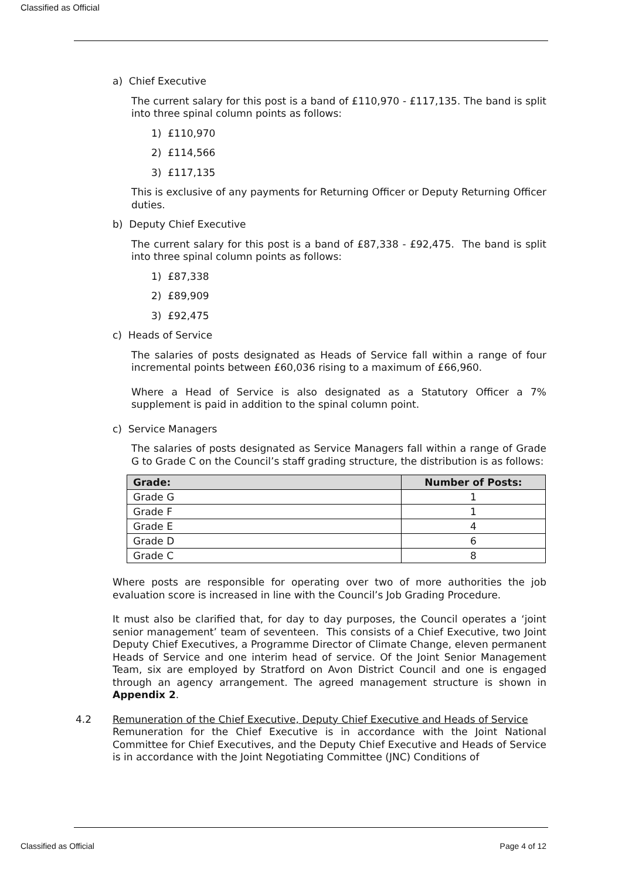Classified as Official
a) Chief Executive
The current salary for this post is a band of £110,970 - £117,135. The band is split into three spinal column points as follows:
1) £110,970
2) £114,566
3) £117,135
This is exclusive of any payments for Returning Officer or Deputy Returning Officer duties.
b) Deputy Chief Executive
The current salary for this post is a band of £87,338 - £92,475. The band is split into three spinal column points as follows:
1) £87,338
2) £89,909
3) £92,475
c) Heads of Service
The salaries of posts designated as Heads of Service fall within a range of four incremental points between £60,036 rising to a maximum of £66,960.
Where a Head of Service is also designated as a Statutory Officer a 7% supplement is paid in addition to the spinal column point.
c) Service Managers
The salaries of posts designated as Service Managers fall within a range of Grade G to Grade C on the Council’s staff grading structure, the distribution is as follows:
| Grade: | Number of Posts: |
| --- | --- |
| Grade G | 1 |
| Grade F | 1 |
| Grade E | 4 |
| Grade D | 6 |
| Grade C | 8 |
Where posts are responsible for operating over two of more authorities the job evaluation score is increased in line with the Council’s Job Grading Procedure.
It must also be clarified that, for day to day purposes, the Council operates a ‘joint senior management’ team of seventeen. This consists of a Chief Executive, two Joint Deputy Chief Executives, a Programme Director of Climate Change, eleven permanent Heads of Service and one interim head of service. Of the Joint Senior Management Team, six are employed by Stratford on Avon District Council and one is engaged through an agency arrangement. The agreed management structure is shown in Appendix 2.
4.2
Remuneration of the Chief Executive, Deputy Chief Executive and Heads of Service
Remuneration for the Chief Executive is in accordance with the Joint National Committee for Chief Executives, and the Deputy Chief Executive and Heads of Service is in accordance with the Joint Negotiating Committee (JNC) Conditions of
Classified as Official Page 4 of 12